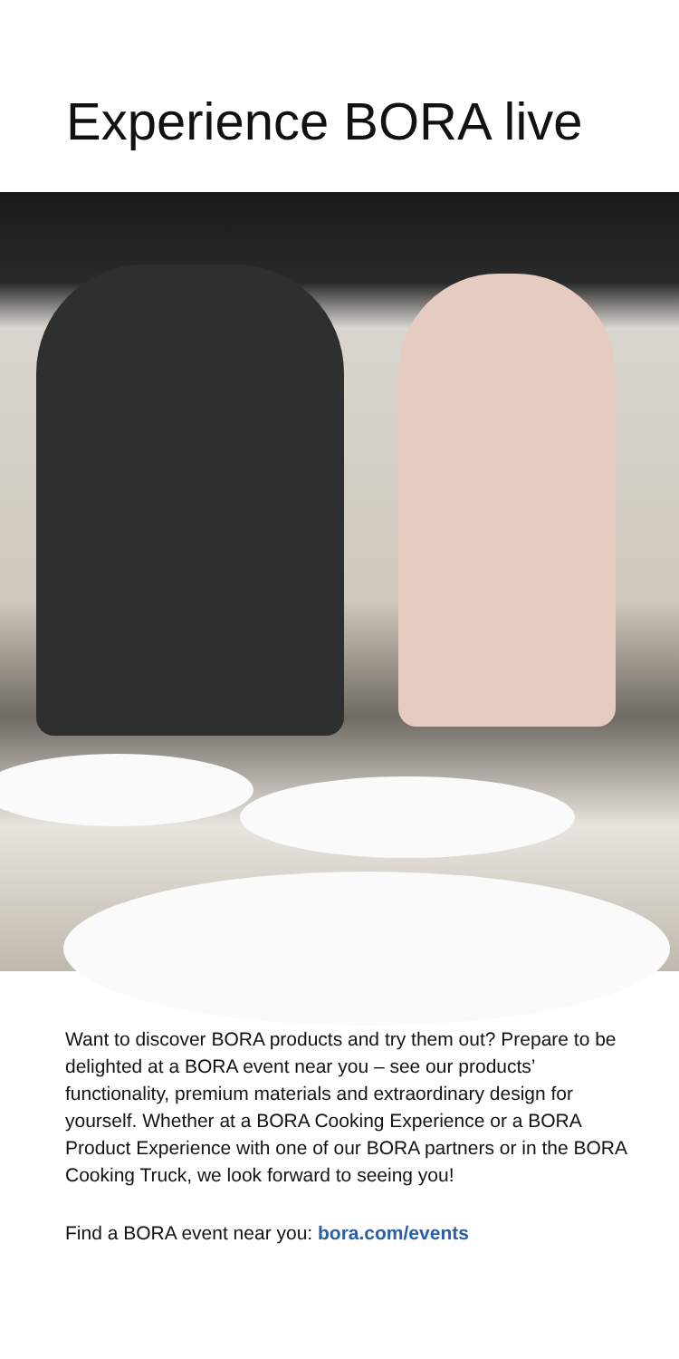Experience BORA live
Want to discover BORA products and try them out? Prepare to be delighted at a BORA event near you – see our products’ functionality, premium materials and extraordinary design for yourself. Whether at a BORA Cooking Experience or a BORA Product Experience with one of our BORA partners or in the BORA Cooking Truck, we look forward to seeing you!
Find a BORA event near you: bora.com/events